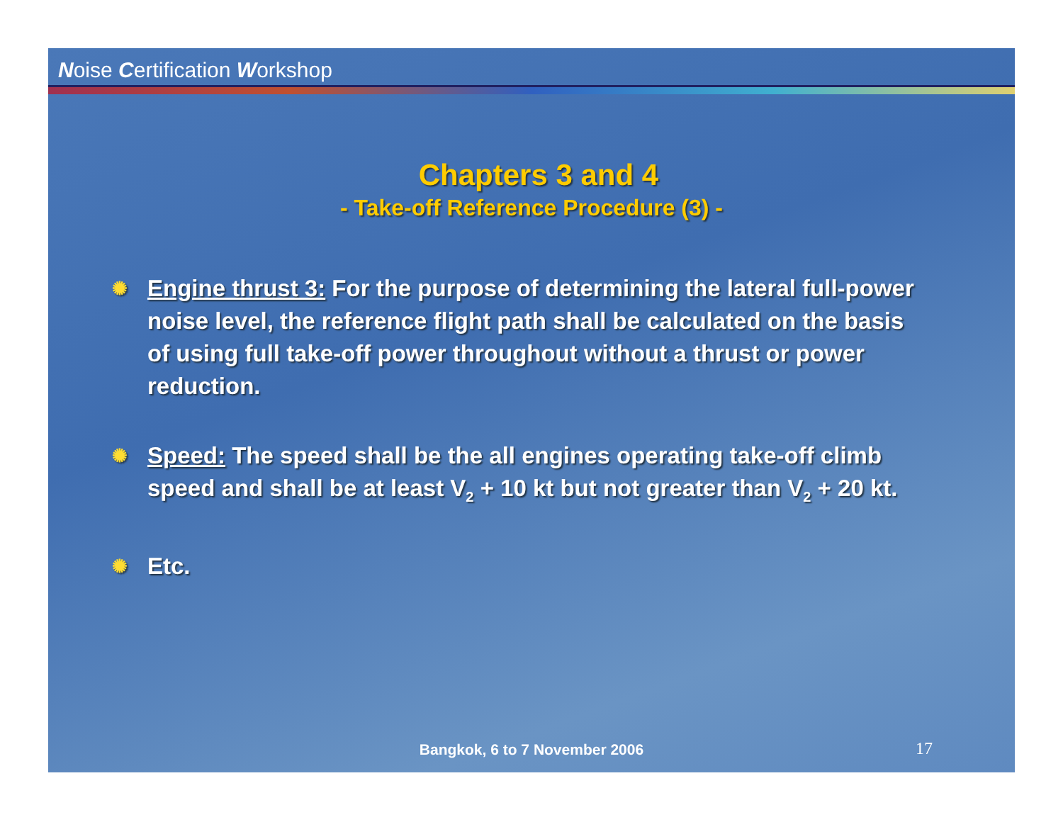Noise Certification Workshop
Chapters 3 and 4
- Take-off Reference Procedure (3) -
✺ Engine thrust 3: For the purpose of determining the lateral full-power noise level, the reference flight path shall be calculated on the basis of using full take-off power throughout without a thrust or power reduction.
✺ Speed: The speed shall be the all engines operating take-off climb speed and shall be at least V<sub>2</sub> + 10 kt but not greater than V<sub>2</sub> + 20 kt.
✺ Etc.
Bangkok, 6 to 7 November 2006 17